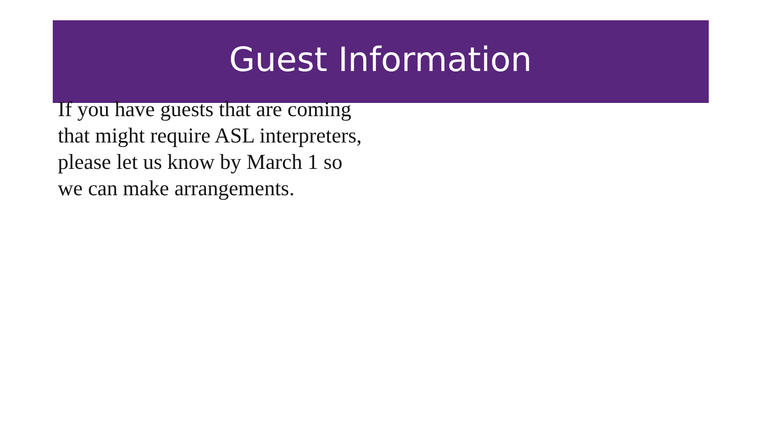Guest Information
If you have guests that are coming that might require ASL interpreters, please let us know by March 1 so we can make arrangements.